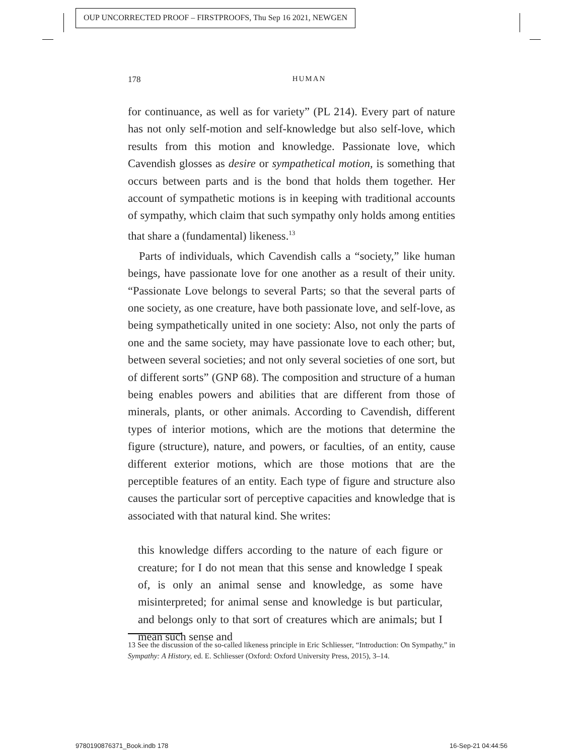OUP UNCORRECTED PROOF – FIRSTPROOFS, Thu Sep 16 2021, NEWGEN
178 HUMAN
for continuance, as well as for variety” (PL 214). Every part of nature has not only self-motion and self-knowledge but also self-love, which results from this motion and knowledge. Passionate love, which Cavendish glosses as desire or sympathetical motion, is something that occurs between parts and is the bond that holds them together. Her account of sympathetic motions is in keeping with traditional accounts of sympathy, which claim that such sympathy only holds among entities that share a (fundamental) likeness.<sup>13</sup>
Parts of individuals, which Cavendish calls a “society,” like human beings, have passionate love for one another as a result of their unity. “Passionate Love belongs to several Parts; so that the several parts of one society, as one creature, have both passionate love, and self-love, as being sympathetically united in one society: Also, not only the parts of one and the same society, may have passionate love to each other; but, between several societies; and not only several societies of one sort, but of different sorts” (GNP 68). The composition and structure of a human being enables powers and abilities that are different from those of minerals, plants, or other animals. According to Cavendish, different types of interior motions, which are the motions that determine the figure (structure), nature, and powers, or faculties, of an entity, cause different exterior motions, which are those motions that are the perceptible features of an entity. Each type of figure and structure also causes the particular sort of perceptive capacities and knowledge that is associated with that natural kind. She writes:
this knowledge differs according to the nature of each figure or creature; for I do not mean that this sense and knowledge I speak of, is only an animal sense and knowledge, as some have misinterpreted; for animal sense and knowledge is but particular, and belongs only to that sort of creatures which are animals; but I mean such sense and
13 See the discussion of the so-called likeness principle in Eric Schliesser, “Introduction: On Sympathy,” in Sympathy: A History, ed. E. Schliesser (Oxford: Oxford University Press, 2015), 3–14.
9780190876371_Book.indb 178 16-Sep-21 04:44:56